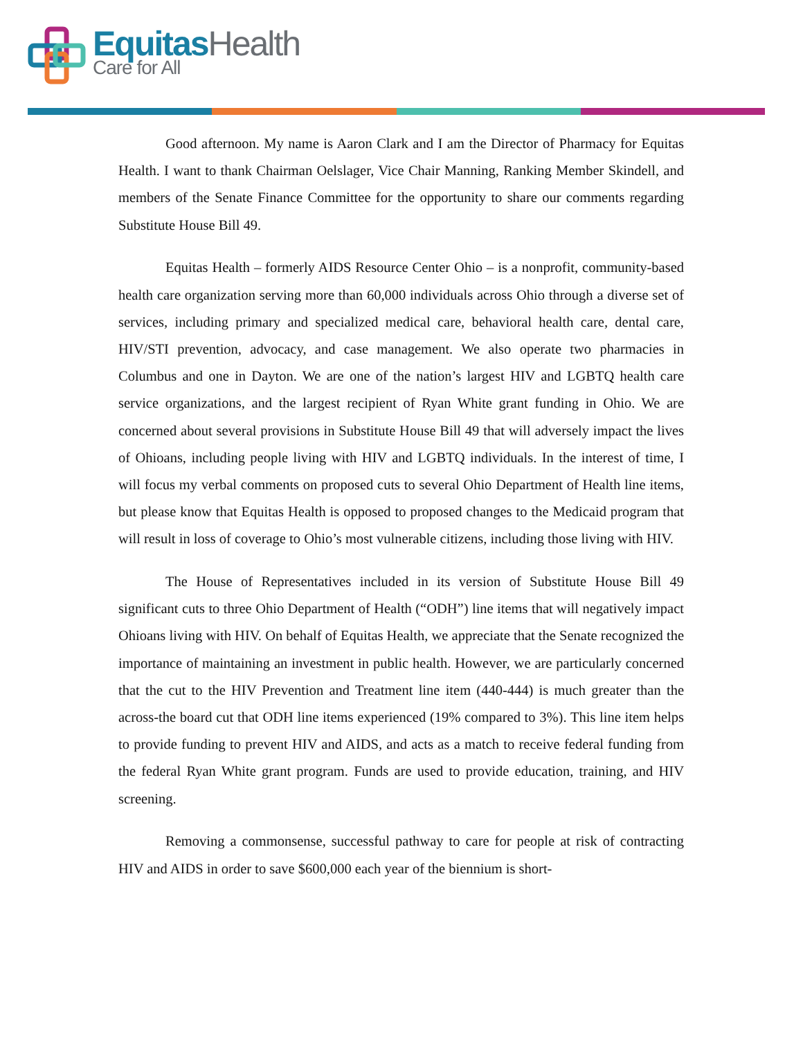Equitas Health
Care for All
Good afternoon. My name is Aaron Clark and I am the Director of Pharmacy for Equitas Health. I want to thank Chairman Oelslager, Vice Chair Manning, Ranking Member Skindell, and members of the Senate Finance Committee for the opportunity to share our comments regarding Substitute House Bill 49.
Equitas Health – formerly AIDS Resource Center Ohio – is a nonprofit, community-based health care organization serving more than 60,000 individuals across Ohio through a diverse set of services, including primary and specialized medical care, behavioral health care, dental care, HIV/STI prevention, advocacy, and case management. We also operate two pharmacies in Columbus and one in Dayton. We are one of the nation’s largest HIV and LGBTQ health care service organizations, and the largest recipient of Ryan White grant funding in Ohio. We are concerned about several provisions in Substitute House Bill 49 that will adversely impact the lives of Ohioans, including people living with HIV and LGBTQ individuals. In the interest of time, I will focus my verbal comments on proposed cuts to several Ohio Department of Health line items, but please know that Equitas Health is opposed to proposed changes to the Medicaid program that will result in loss of coverage to Ohio’s most vulnerable citizens, including those living with HIV.
The House of Representatives included in its version of Substitute House Bill 49 significant cuts to three Ohio Department of Health (“ODH”) line items that will negatively impact Ohioans living with HIV. On behalf of Equitas Health, we appreciate that the Senate recognized the importance of maintaining an investment in public health. However, we are particularly concerned that the cut to the HIV Prevention and Treatment line item (440-444) is much greater than the across-the board cut that ODH line items experienced (19% compared to 3%). This line item helps to provide funding to prevent HIV and AIDS, and acts as a match to receive federal funding from the federal Ryan White grant program. Funds are used to provide education, training, and HIV screening.
Removing a commonsense, successful pathway to care for people at risk of contracting HIV and AIDS in order to save $600,000 each year of the biennium is short-